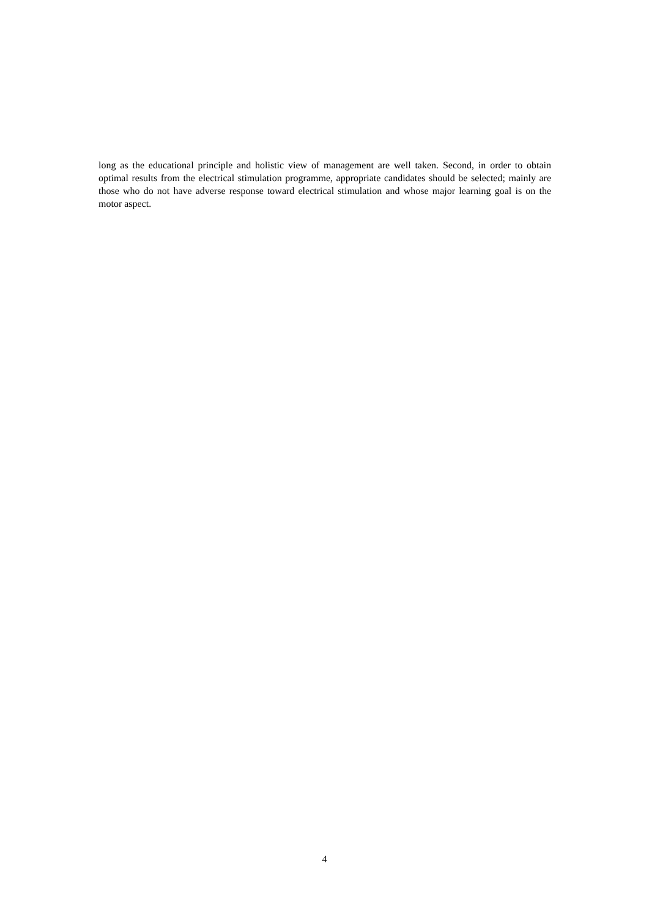long as the educational principle and holistic view of management are well taken. Second, in order to obtain optimal results from the electrical stimulation programme, appropriate candidates should be selected; mainly are those who do not have adverse response toward electrical stimulation and whose major learning goal is on the motor aspect.
4